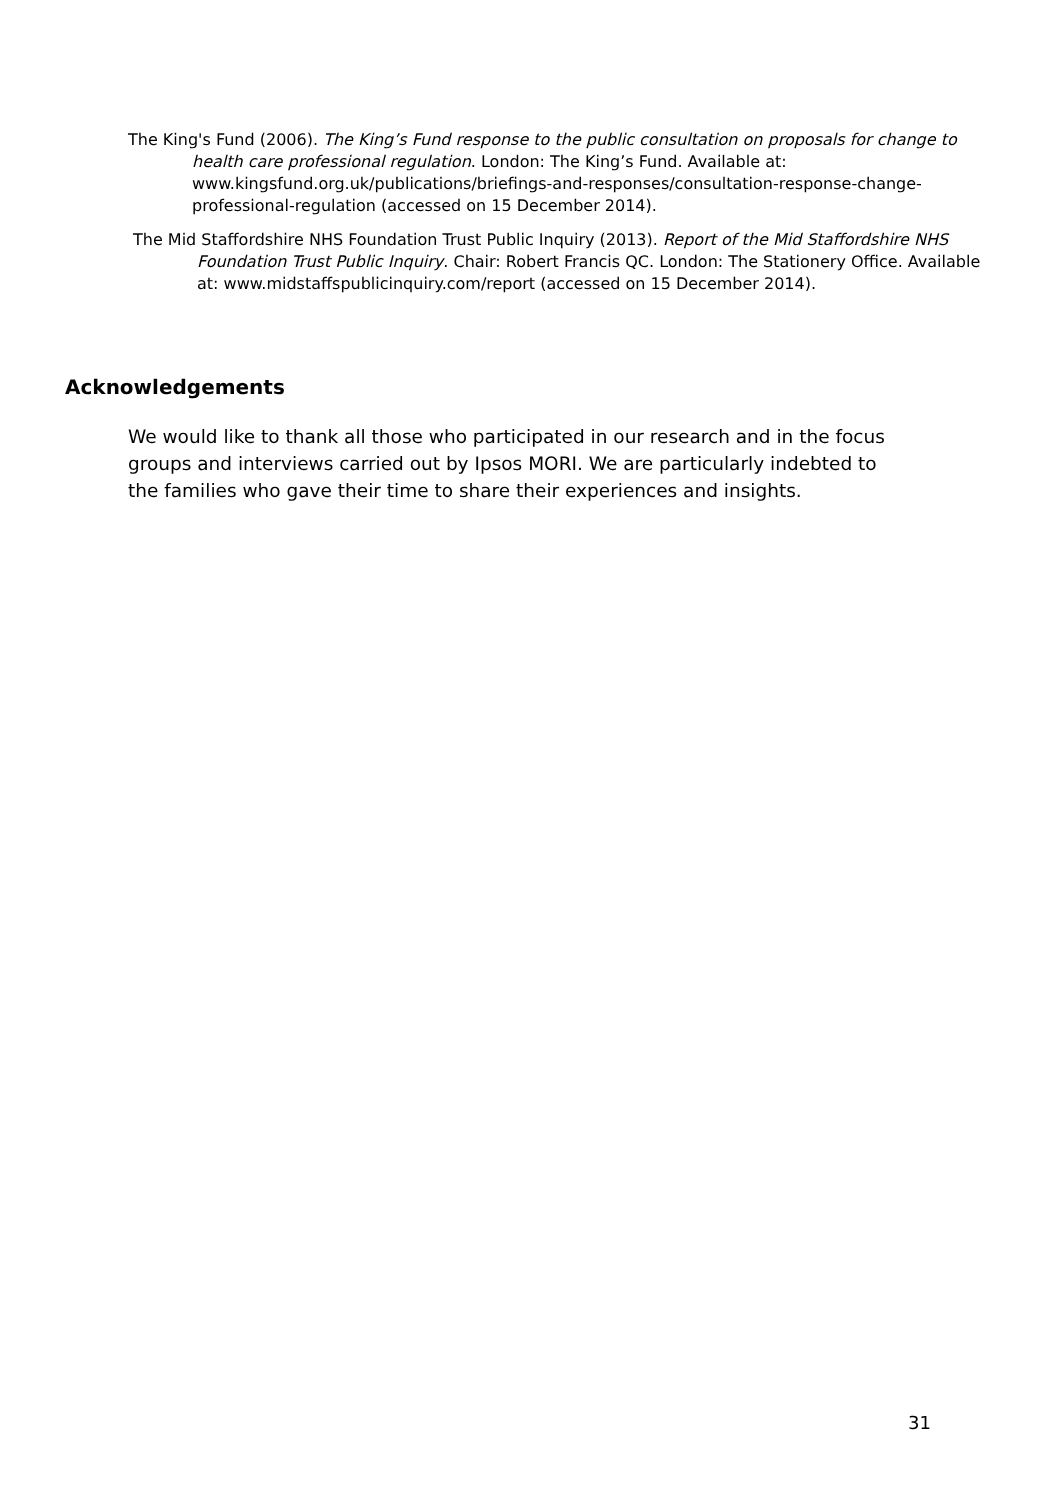The King's Fund (2006). The King’s Fund response to the public consultation on proposals for change to health care professional regulation. London: The King’s Fund. Available at: www.kingsfund.org.uk/publications/briefings-and-responses/consultation-response-change-professional-regulation (accessed on 15 December 2014).
The Mid Staffordshire NHS Foundation Trust Public Inquiry (2013). Report of the Mid Staffordshire NHS Foundation Trust Public Inquiry. Chair: Robert Francis QC. London: The Stationery Office. Available at: www.midstaffspublicinquiry.com/report (accessed on 15 December 2014).
Acknowledgements
We would like to thank all those who participated in our research and in the focus groups and interviews carried out by Ipsos MORI. We are particularly indebted to the families who gave their time to share their experiences and insights.
31